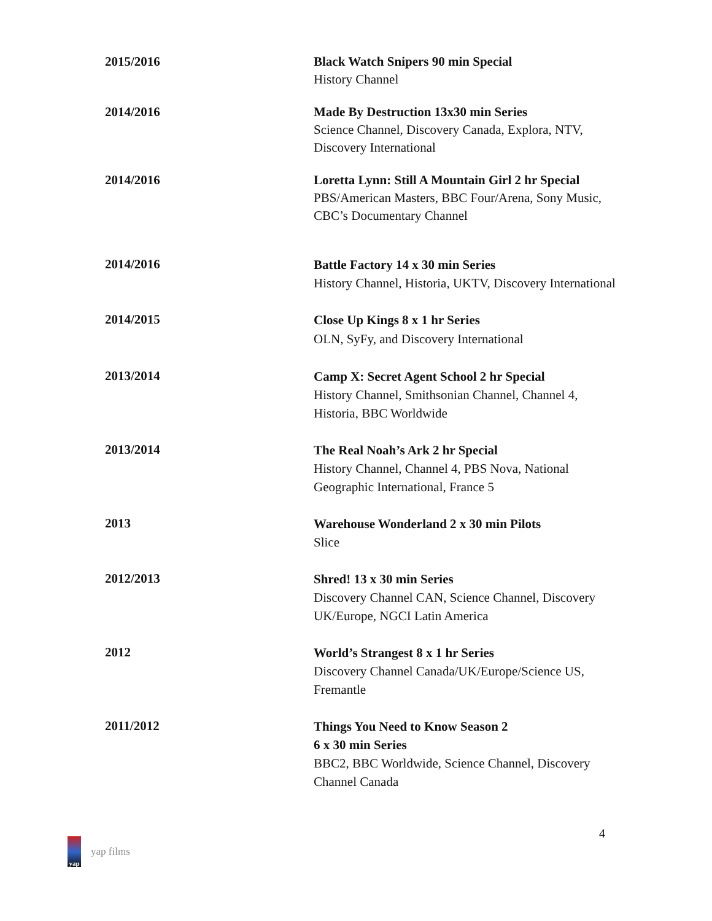2015/2016 Black Watch Snipers 90 min Special
History Channel
2014/2016 Made By Destruction 13x30 min Series
Science Channel, Discovery Canada, Explora, NTV, Discovery International
2014/2016 Loretta Lynn: Still A Mountain Girl 2 hr Special
PBS/American Masters, BBC Four/Arena, Sony Music, CBC’s Documentary Channel
2014/2016
Battle Factory 14 x 30 min Series
History Channel, Historia, UKTV, Discovery International
2014/2015
Close Up Kings 8 x 1 hr Series
OLN, SyFy, and Discovery International
2013/2014
Camp X: Secret Agent School 2 hr Special
History Channel, Smithsonian Channel, Channel 4, Historia, BBC Worldwide
2013/2014
The Real Noah’s Ark 2 hr Special
History Channel, Channel 4, PBS Nova, National Geographic International, France 5
2013
Warehouse Wonderland 2 x 30 min Pilots
Slice
2012/2013
Shred! 13 x 30 min Series
Discovery Channel CAN, Science Channel, Discovery UK/Europe, NGCI Latin America
2012
World’s Strangest 8 x 1 hr Series
Discovery Channel Canada/UK/Europe/Science US, Fremantle
2011/2012
Things You Need to Know Season 2
6 x 30 min Series
BBC2, BBC Worldwide, Science Channel, Discovery Channel Canada
4
yap
yap films